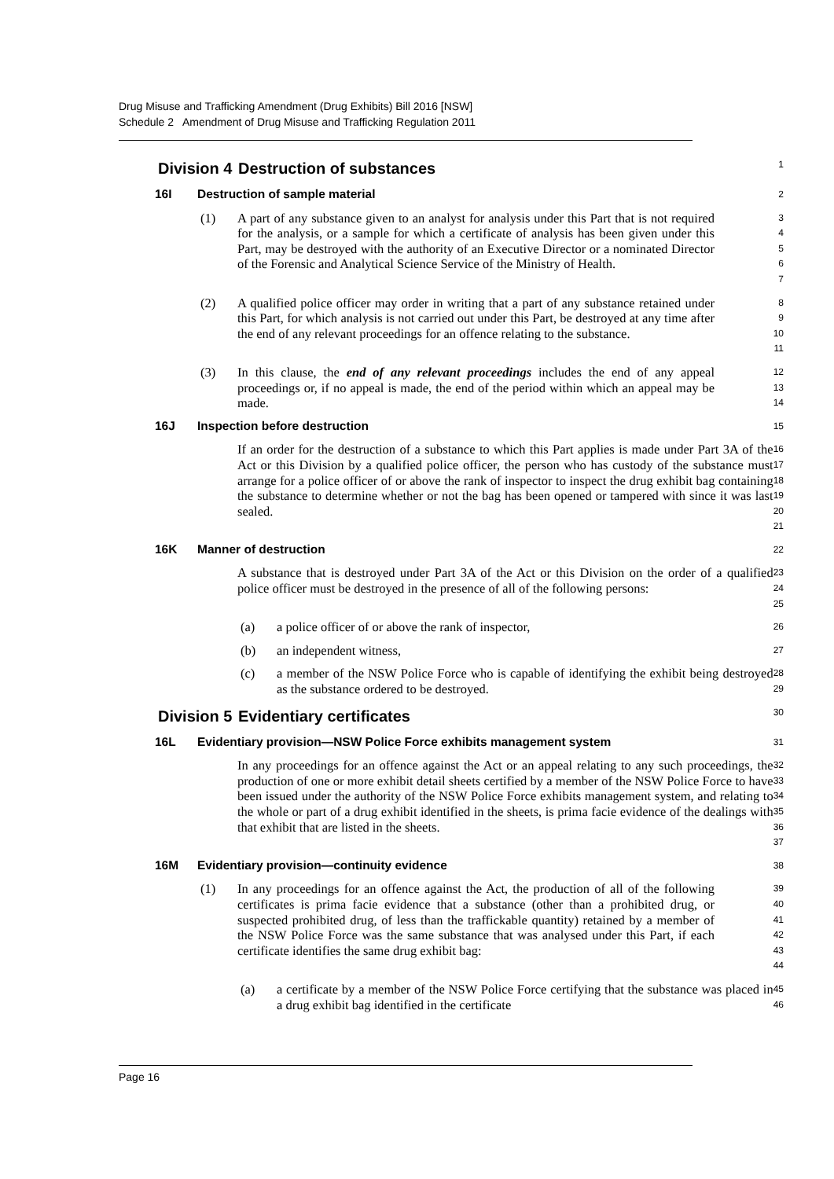Drug Misuse and Trafficking Amendment (Drug Exhibits) Bill 2016 [NSW]
Schedule 2 Amendment of Drug Misuse and Trafficking Regulation 2011
Division 4 Destruction of substances
1
16I Destruction of sample material
2
(1) A part of any substance given to an analyst for analysis under this Part that is not required for the analysis, or a sample for which a certificate of analysis has been given under this Part, may be destroyed with the authority of an Executive Director or a nominated Director of the Forensic and Analytical Science Service of the Ministry of Health.
3
4
5
6
7
(2) A qualified police officer may order in writing that a part of any substance retained under this Part, for which analysis is not carried out under this Part, be destroyed at any time after the end of any relevant proceedings for an offence relating to the substance.
8
9
10
11
(3) In this clause, the end of any relevant proceedings includes the end of any appeal proceedings or, if no appeal is made, the end of the period within which an appeal may be made.
12
13
14
16J Inspection before destruction
15
If an order for the destruction of a substance to which this Part applies is made under Part 3A of the Act or this Division by a qualified police officer, the person who has custody of the substance must arrange for a police officer of or above the rank of inspector to inspect the drug exhibit bag containing the substance to determine whether or not the bag has been opened or tampered with since it was last sealed.
16
17
18
19
20
21
16K Manner of destruction
22
A substance that is destroyed under Part 3A of the Act or this Division on the order of a qualified police officer must be destroyed in the presence of all of the following persons:
23
24
25
(a) a police officer of or above the rank of inspector,
26
(b) an independent witness,
27
(c) a member of the NSW Police Force who is capable of identifying the exhibit being destroyed as the substance ordered to be destroyed.
28
29
Division 5 Evidentiary certificates
30
16L Evidentiary provision—NSW Police Force exhibits management system
31
In any proceedings for an offence against the Act or an appeal relating to any such proceedings, the production of one or more exhibit detail sheets certified by a member of the NSW Police Force to have been issued under the authority of the NSW Police Force exhibits management system, and relating to the whole or part of a drug exhibit identified in the sheets, is prima facie evidence of the dealings with that exhibit that are listed in the sheets.
32
33
34
35
36
37
16M Evidentiary provision—continuity evidence
38
(1) In any proceedings for an offence against the Act, the production of all of the following certificates is prima facie evidence that a substance (other than a prohibited drug, or suspected prohibited drug, of less than the traffickable quantity) retained by a member of the NSW Police Force was the same substance that was analysed under this Part, if each certificate identifies the same drug exhibit bag:
39
40
41
42
43
44
(a) a certificate by a member of the NSW Police Force certifying that the substance was placed in a drug exhibit bag identified in the certificate
45
46
Page 16